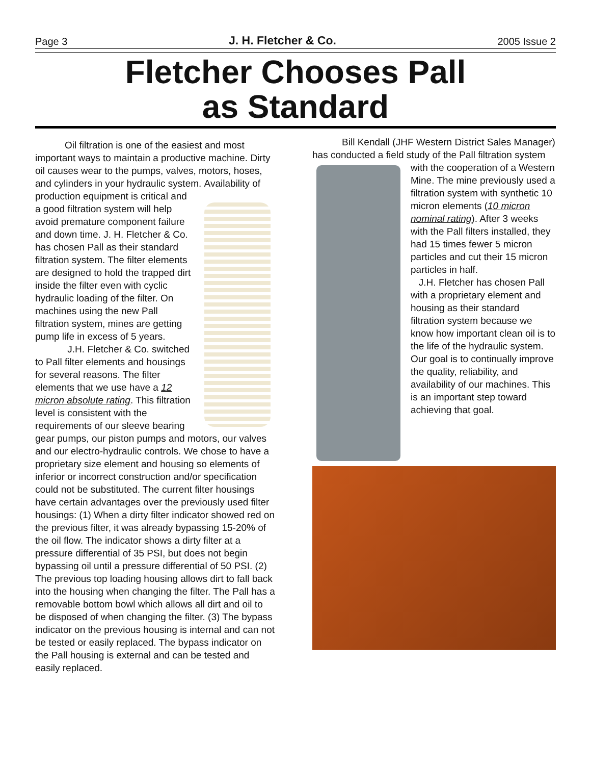Page 3 J. H. Fletcher & Co. 2005 Issue 2
Fletcher Chooses Pall
as Standard
Oil filtration is one of the easiest and most important ways to maintain a productive machine. Dirty oil causes wear to the pumps, valves, motors, hoses, and cylinders in your hydraulic system. Availability of production equipment is critical and a good filtration system will help avoid premature component failure and down time. J. H. Fletcher & Co. has chosen Pall as their standard filtration system. The filter elements are designed to hold the trapped dirt inside the filter even with cyclic hydraulic loading of the filter. On machines using the new Pall filtration system, mines are getting pump life in excess of 5 years.
J.H. Fletcher & Co. switched to Pall filter elements and housings for several reasons. The filter elements that we use have a 12 micron absolute rating. This filtration level is consistent with the requirements of our sleeve bearing gear pumps, our piston pumps and motors, our valves and our electro-hydraulic controls. We chose to have a proprietary size element and housing so elements of inferior or incorrect construction and/or specification could not be substituted. The current filter housings have certain advantages over the previously used filter housings: (1) When a dirty filter indicator showed red on the previous filter, it was already bypassing 15-20% of the oil flow. The indicator shows a dirty filter at a pressure differential of 35 PSI, but does not begin bypassing oil until a pressure differential of 50 PSI. (2) The previous top loading housing allows dirt to fall back into the housing when changing the filter. The Pall has a removable bottom bowl which allows all dirt and oil to be disposed of when changing the filter. (3) The bypass indicator on the previous housing is internal and can not be tested or easily replaced. The bypass indicator on the Pall housing is external and can be tested and easily replaced.
Bill Kendall (JHF Western District Sales Manager) has conducted a field study of the Pall filtration system with the cooperation of a Western Mine. The mine previously used a filtration system with synthetic 10 micron elements (10 micron nominal rating). After 3 weeks with the Pall filters installed, they had 15 times fewer 5 micron particles and cut their 15 micron particles in half.
J.H. Fletcher has chosen Pall with a proprietary element and housing as their standard filtration system because we know how important clean oil is to the life of the hydraulic system. Our goal is to continually improve the quality, reliability, and availability of our machines. This is an important step toward achieving that goal.